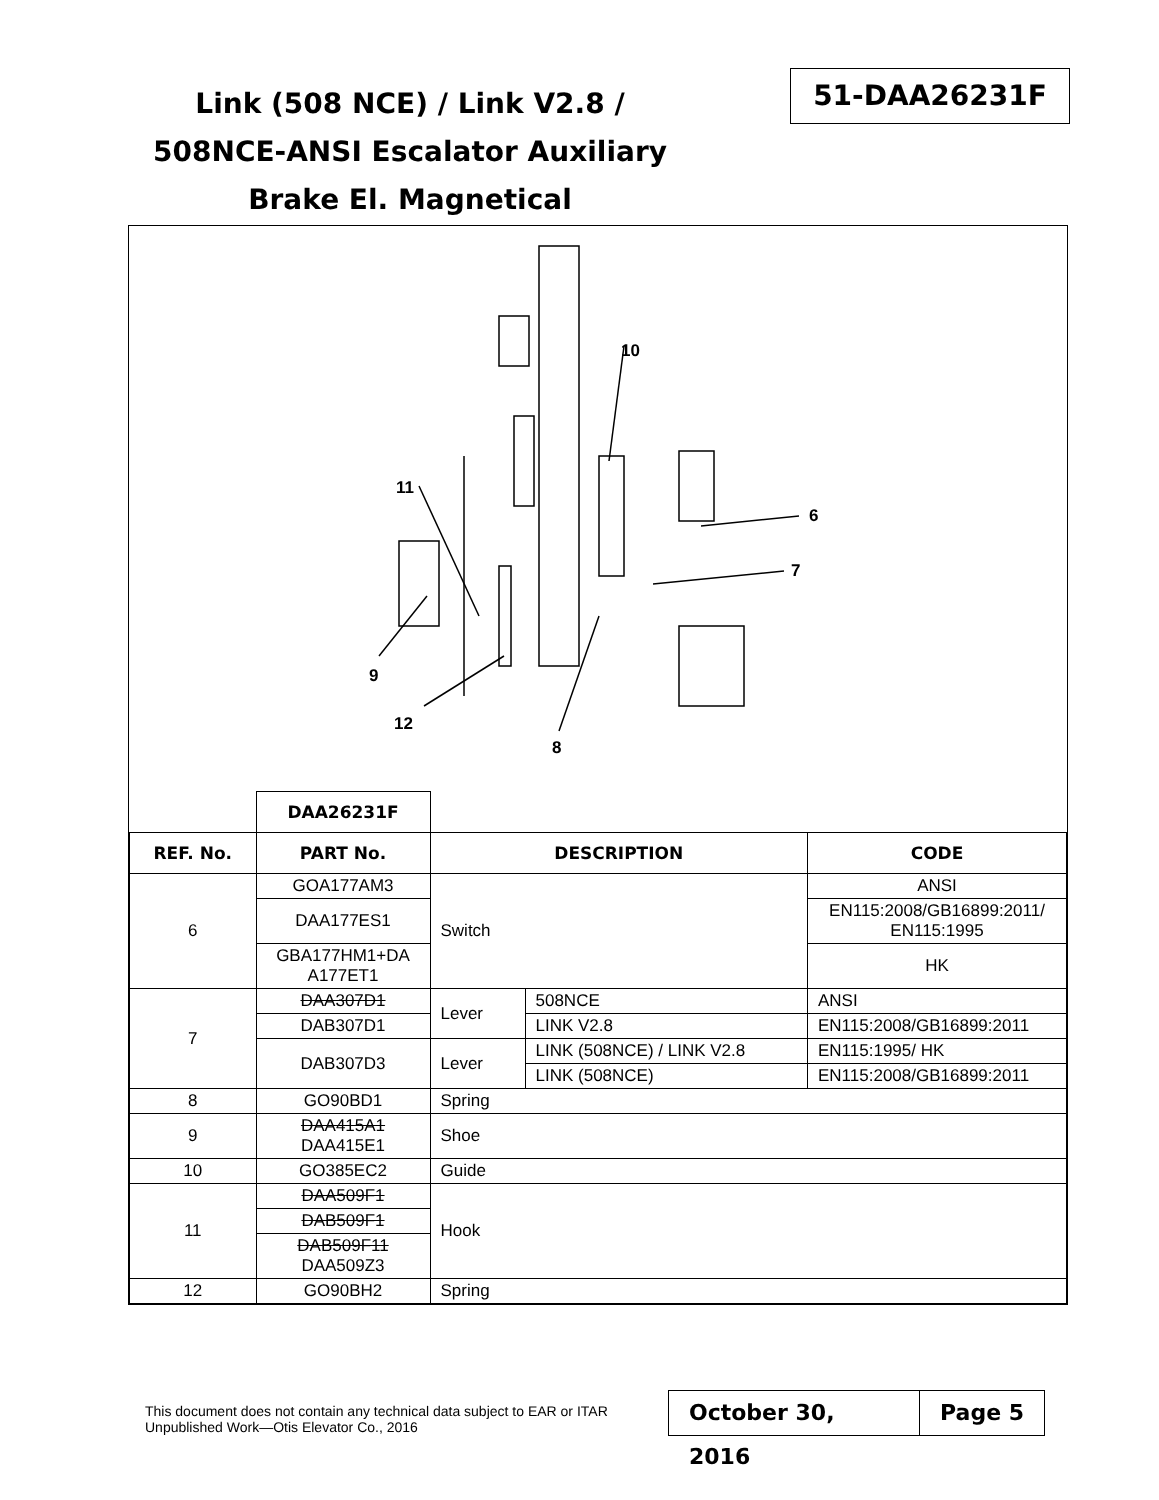Link (508 NCE) / Link V2.8 /
508NCE-ANSI Escalator Auxiliary
Brake El. Magnetical
51-DAA26231F
10
11
6
7
9
12
8
| | DAA26231F | | | |
| REF. No. | PART No. | DESCRIPTION | | CODE |
| 6 | GOA177AM3 | Switch | | ANSI |
| | DAA177ES1 | | | EN115:2008/GB16899:2011/ EN115:1995 |
| | GBA177HM1+DA A177ET1 | | | HK |
| 7 | DAA307D1 | Lever | 508NCE | ANSI |
| | DAB307D1 | | LINK V2.8 | EN115:2008/GB16899:2011 |
| | DAB307D3 | Lever | LINK (508NCE) / LINK V2.8 | EN115:1995/ HK |
| | | | LINK (508NCE) | EN115:2008/GB16899:2011 |
| 8 | GO90BD1 | Spring | | |
| 9 | DAA415A1 DAA415E1 | Shoe | | |
| 10 | GO385EC2 | Guide | | |
| 11 | DAA509F1 | Hook | | |
| | DAB509F1 | | | |
| | DAB509F11 DAA509Z3 | | | |
| 12 | GO90BH2 | Spring | | |
This document does not contain any technical data subject to EAR or ITAR
Unpublished Work—Otis Elevator Co., 2016
October 30, 2016
Page 5